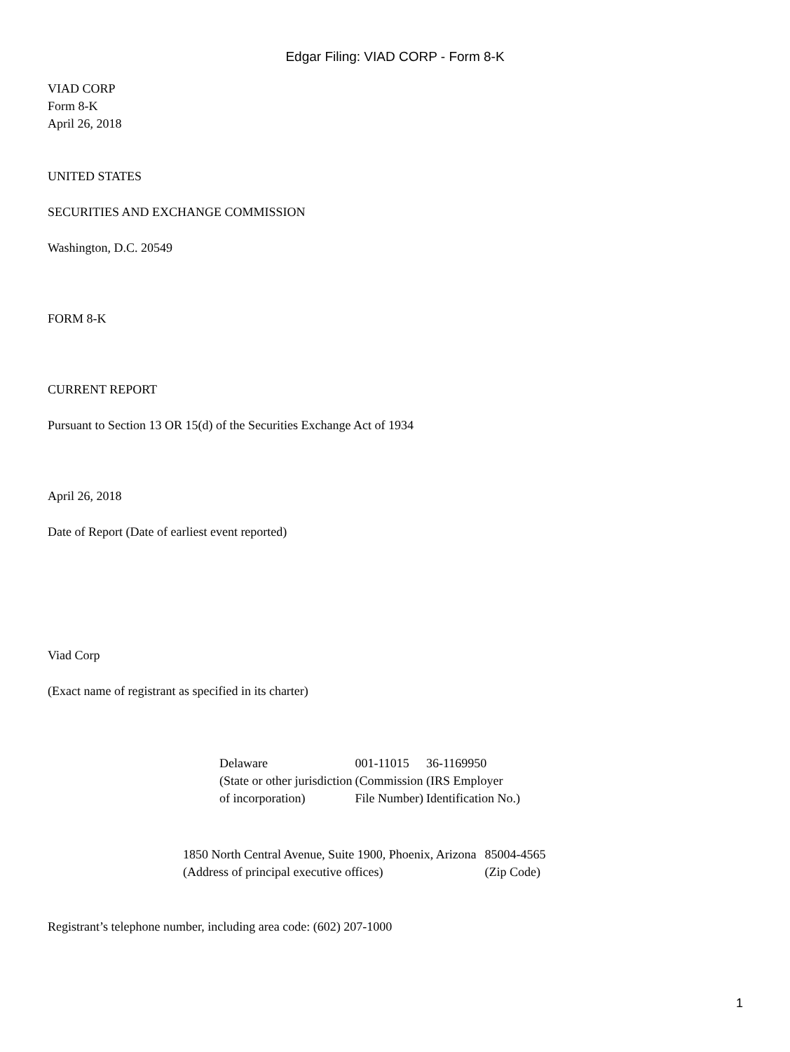Edgar Filing: VIAD CORP - Form 8-K
VIAD CORP
Form 8-K
April 26, 2018
UNITED STATES
SECURITIES AND EXCHANGE COMMISSION
Washington, D.C. 20549
FORM 8-K
CURRENT REPORT
Pursuant to Section 13 OR 15(d) of the Securities Exchange Act of 1934
April 26, 2018
Date of Report (Date of earliest event reported)
Viad Corp
(Exact name of registrant as specified in its charter)
| Delaware | 001-11015 | 36-1169950 |
| (State or other jurisdiction of incorporation) | (Commission File Number) | (IRS Employer Identification No.) |
| 1850 North Central Avenue, Suite 1900, Phoenix, Arizona | 85004-4565 |
| (Address of principal executive offices) | (Zip Code) |
Registrant’s telephone number, including area code: (602) 207-1000
1